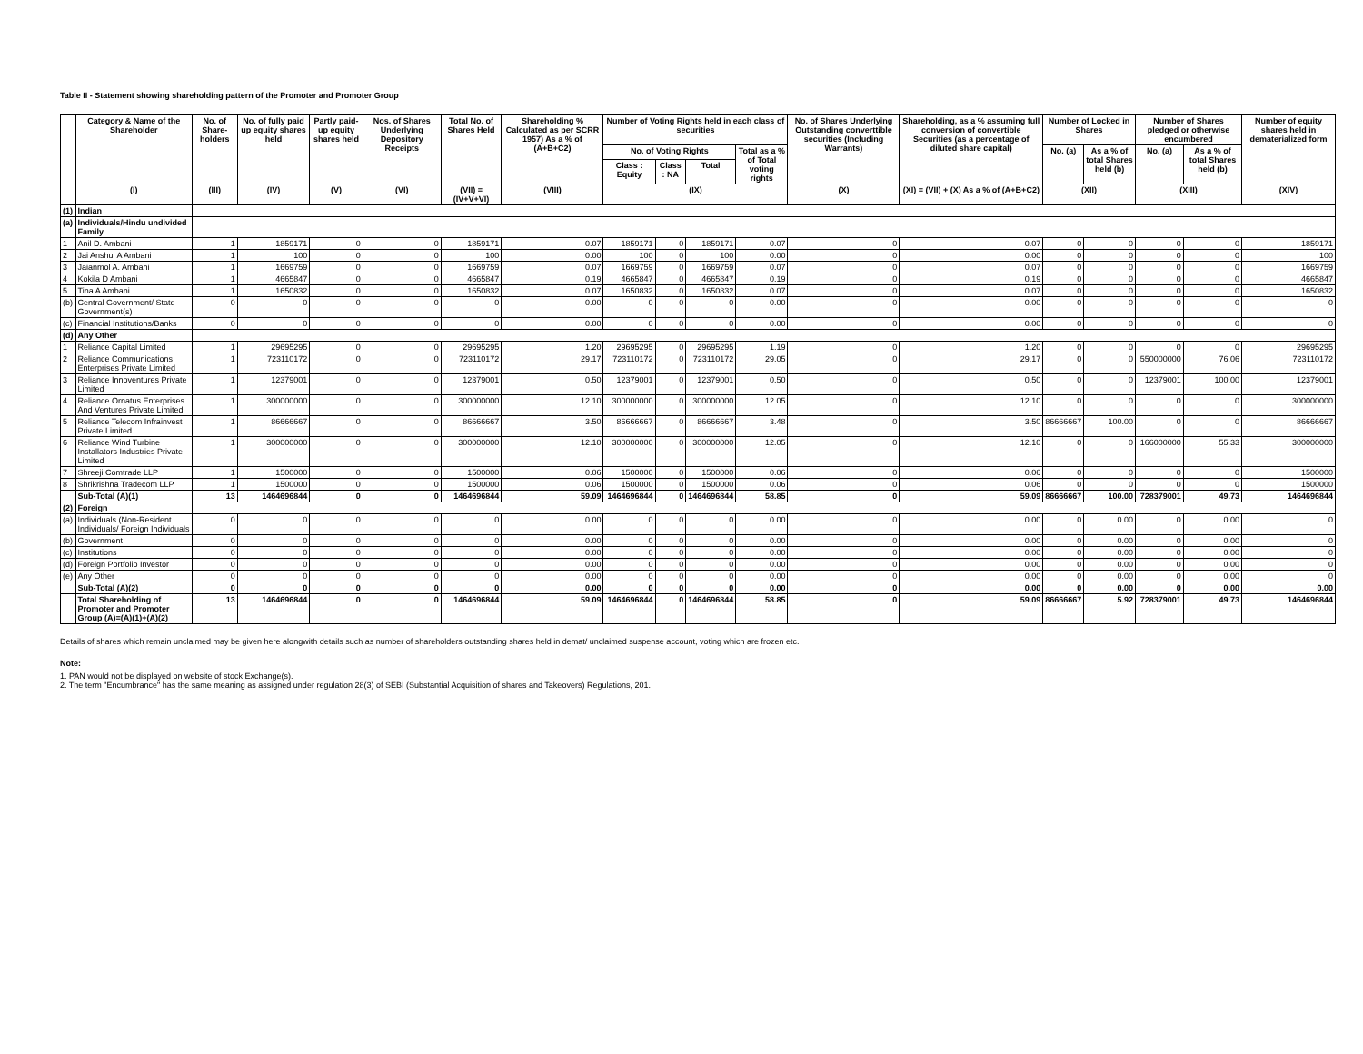Table II - Statement showing shareholding pattern of the Promoter and Promoter Group
| | Category & Name of the Shareholder | No. of Share-holders | No. of fully paid up equity shares held | Partly paid-up equity shares held | Nos. of Shares Underlying Depository Receipts | Total No. of Shares Held | Shareholding % Calculated as per SCRR 1957) As a % of (A+B+C2) | Number of Voting Rights held in each class of securities | | | | No. of Shares Underlying Outstanding converttible securities (Including Warrants) | Shareholding, as a % assuming full conversion of convertible Securities (as a percentage of diluted share capital) | Number of Locked in Shares | | Number of Shares pledged or otherwise encumbered | | Number of equity shares held in dematerialized form |
| --- | --- | --- | --- | --- | --- | --- | --- | --- | --- | --- | --- | --- | --- | --- | --- | --- | --- | --- |
| | | | | | | | | No. of Voting Rights | | | Total as a % of Total voting rights | | | No. (a) | As a % of total Shares held (b) | No. (a) | As a % of total Shares held (b) | |
| | | | | | | | | Class : Equity | Class : NA | Total | | | | | | | | |
| | (I) | (III) | (IV) | (V) | (VI) | (VII) = (IV+V+VI) | (VIII) | (IX) | | | | (X) | (XI) = (VII) + (X) As a % of (A+B+C2) | (XII) | | (XIII) | | (XIV) |
| (1) | Indian | | | | | | | | | | | | | | | | | |
| (a) | Individuals/Hindu undivided Family | | | | | | | | | | | | | | | | | |
| 1 | Anil D. Ambani | 1 | 1859171 | 0 | 0 | 1859171 | 0.07 | 1859171 | 0 | 1859171 | 0.07 | 0 | 0.07 | 0 | 0 | 0 | 0 | 1859171 |
| 2 | Jai Anshul A Ambani | 1 | 100 | 0 | 0 | 100 | 0.00 | 100 | 0 | 100 | 0.00 | 0 | 0.00 | 0 | 0 | 0 | 0 | 100 |
| 3 | Jaianmol A. Ambani | 1 | 1669759 | 0 | 0 | 1669759 | 0.07 | 1669759 | 0 | 1669759 | 0.07 | 0 | 0.07 | 0 | 0 | 0 | 0 | 1669759 |
| 4 | Kokila D Ambani | 1 | 4665847 | 0 | 0 | 4665847 | 0.19 | 4665847 | 0 | 4665847 | 0.19 | 0 | 0.19 | 0 | 0 | 0 | 0 | 4665847 |
| 5 | Tina A Ambani | 1 | 1650832 | 0 | 0 | 1650832 | 0.07 | 1650832 | 0 | 1650832 | 0.07 | 0 | 0.07 | 0 | 0 | 0 | 0 | 1650832 |
| (b) | Central Government/ State Government(s) | 0 | 0 | 0 | 0 | 0 | 0.00 | 0 | 0 | 0 | 0.00 | 0 | 0.00 | 0 | 0 | 0 | 0 | 0 |
| (c) | Financial Institutions/Banks | 0 | 0 | 0 | 0 | 0 | 0.00 | 0 | 0 | 0 | 0.00 | 0 | 0.00 | 0 | 0 | 0 | 0 | 0 |
| (d) | Any Other | | | | | | | | | | | | | | | | | |
| 1 | Reliance Capital Limited | 1 | 29695295 | 0 | 0 | 29695295 | 1.20 | 29695295 | 0 | 29695295 | 1.19 | 0 | 1.20 | 0 | 0 | 0 | 0 | 29695295 |
| 2 | Reliance Communications Enterprises Private Limited | 1 | 723110172 | 0 | 0 | 723110172 | 29.17 | 723110172 | 0 | 723110172 | 29.05 | 0 | 29.17 | 0 | 0 | 550000000 | 76.06 | 723110172 |
| 3 | Reliance Innoventures Private Limited | 1 | 12379001 | 0 | 0 | 12379001 | 0.50 | 12379001 | 0 | 12379001 | 0.50 | 0 | 0.50 | 0 | 0 | 12379001 | 100.00 | 12379001 |
| 4 | Reliance Ornatus Enterprises And Ventures Private Limited | 1 | 300000000 | 0 | 0 | 300000000 | 12.10 | 300000000 | 0 | 300000000 | 12.05 | 0 | 12.10 | 0 | 0 | 0 | 0 | 300000000 |
| 5 | Reliance Telecom Infrainvest Private Limited | 1 | 86666667 | 0 | 0 | 86666667 | 3.50 | 86666667 | 0 | 86666667 | 3.48 | 0 | 3.50 | 86666667 | 100.00 | 0 | 0 | 86666667 |
| 6 | Reliance Wind Turbine Installators Industries Private Limited | 1 | 300000000 | 0 | 0 | 300000000 | 12.10 | 300000000 | 0 | 300000000 | 12.05 | 0 | 12.10 | 0 | 0 | 166000000 | 55.33 | 300000000 |
| 7 | Shreeji Comtrade LLP | 1 | 1500000 | 0 | 0 | 1500000 | 0.06 | 1500000 | 0 | 1500000 | 0.06 | 0 | 0.06 | 0 | 0 | 0 | 0 | 1500000 |
| 8 | Shrikrishna Tradecom LLP | 1 | 1500000 | 0 | 0 | 1500000 | 0.06 | 1500000 | 0 | 1500000 | 0.06 | 0 | 0.06 | 0 | 0 | 0 | 0 | 1500000 |
| | Sub-Total (A)(1) | 13 | 1464696844 | 0 | 0 | 1464696844 | 59.09 | 1464696844 | 0 | 1464696844 | 58.85 | 0 | 59.09 | 86666667 | 100.00 | 728379001 | 49.73 | 1464696844 |
| (2) | Foreign | | | | | | | | | | | | | | | | | |
| (a) | Individuals (Non-Resident Individuals/ Foreign Individuals | 0 | 0 | 0 | 0 | 0 | 0.00 | 0 | 0 | 0 | 0.00 | 0 | 0.00 | 0 | 0.00 | 0 | 0.00 | 0 |
| (b) | Government | 0 | 0 | 0 | 0 | 0 | 0.00 | 0 | 0 | 0 | 0.00 | 0 | 0.00 | 0 | 0.00 | 0 | 0.00 | 0 |
| (c) | Institutions | 0 | 0 | 0 | 0 | 0 | 0.00 | 0 | 0 | 0 | 0.00 | 0 | 0.00 | 0 | 0.00 | 0 | 0.00 | 0 |
| (d) | Foreign Portfolio Investor | 0 | 0 | 0 | 0 | 0 | 0.00 | 0 | 0 | 0 | 0.00 | 0 | 0.00 | 0 | 0.00 | 0 | 0.00 | 0 |
| (e) | Any Other | 0 | 0 | 0 | 0 | 0 | 0.00 | 0 | 0 | 0 | 0.00 | 0 | 0.00 | 0 | 0.00 | 0 | 0.00 | 0 |
| | Sub-Total (A)(2) | 0 | 0 | 0 | 0 | 0 | 0.00 | 0 | 0 | 0 | 0.00 | 0 | 0.00 | 0 | 0.00 | 0 | 0.00 | 0.00 |
| | Total Shareholding of Promoter and Promoter Group (A)=(A)(1)+(A)(2) | 13 | 1464696844 | 0 | 0 | 1464696844 | 59.09 | 1464696844 | 0 | 1464696844 | 58.85 | 0 | 59.09 | 86666667 | 5.92 | 728379001 | 49.73 | 1464696844 |
Details of shares which remain unclaimed may be given here alongwith details such as number of shareholders outstanding shares held in demat/ unclaimed suspense account, voting which are frozen etc.
Note:
1. PAN would not be displayed on website of stock Exchange(s).
2. The term "Encumbrance" has the same meaning as assigned under regulation 28(3) of SEBI (Substantial Acquisition of shares and Takeovers) Regulations, 201.